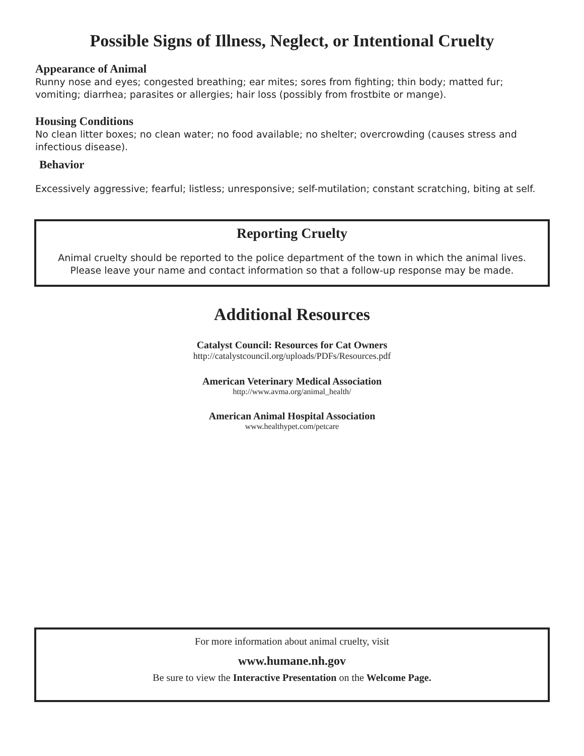Possible Signs of Illness, Neglect, or Intentional Cruelty
Appearance of Animal
Runny nose and eyes; congested breathing; ear mites; sores from fighting; thin body; matted fur; vomiting; diarrhea; parasites or allergies; hair loss (possibly from frostbite or mange).
Housing Conditions
No clean litter boxes; no clean water; no food available; no shelter; overcrowding (causes stress and infectious disease).
Behavior
Excessively aggressive; fearful; listless; unresponsive; self-mutilation; constant scratching, biting at self.
Reporting Cruelty
Animal cruelty should be reported to the police department of the town in which the animal lives.
Please leave your name and contact information so that a follow-up response may be made.
Additional Resources
Catalyst Council: Resources for Cat Owners
http://catalystcouncil.org/uploads/PDFs/Resources.pdf
American Veterinary Medical Association
http://www.avma.org/animal_health/
American Animal Hospital Association
www.healthypet.com/petcare
For more information about animal cruelty, visit
www.humane.nh.gov
Be sure to view the Interactive Presentation on the Welcome Page.